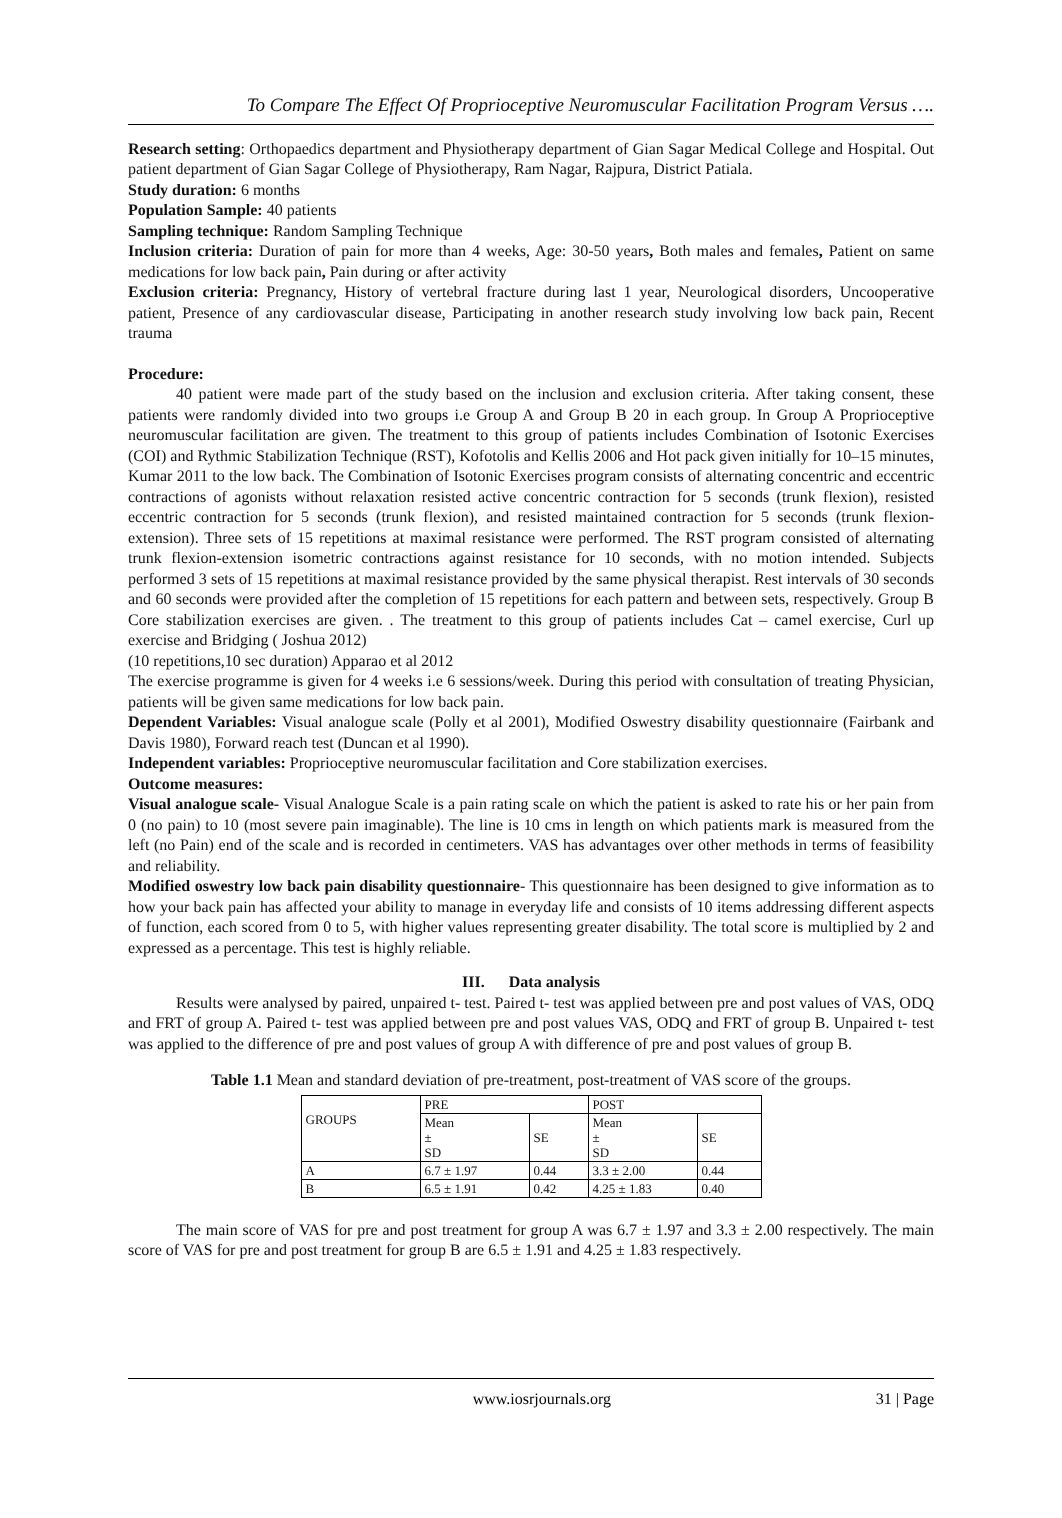To Compare The Effect Of Proprioceptive Neuromuscular Facilitation Program Versus ….
Research setting: Orthopaedics department and Physiotherapy department of Gian Sagar Medical College and Hospital. Out patient department of Gian Sagar College of Physiotherapy, Ram Nagar, Rajpura, District Patiala.
Study duration: 6 months
Population Sample: 40 patients
Sampling technique: Random Sampling Technique
Inclusion criteria: Duration of pain for more than 4 weeks, Age: 30-50 years, Both males and females, Patient on same medications for low back pain, Pain during or after activity
Exclusion criteria: Pregnancy, History of vertebral fracture during last 1 year, Neurological disorders, Uncooperative patient, Presence of any cardiovascular disease, Participating in another research study involving low back pain, Recent trauma
Procedure:
40 patient were made part of the study based on the inclusion and exclusion criteria. After taking consent, these patients were randomly divided into two groups i.e Group A and Group B 20 in each group. In Group A Proprioceptive neuromuscular facilitation are given. The treatment to this group of patients includes Combination of Isotonic Exercises (COI) and Rythmic Stabilization Technique (RST), Kofotolis and Kellis 2006 and Hot pack given initially for 10–15 minutes, Kumar 2011 to the low back. The Combination of Isotonic Exercises program consists of alternating concentric and eccentric contractions of agonists without relaxation resisted active concentric contraction for 5 seconds (trunk flexion), resisted eccentric contraction for 5 seconds (trunk flexion), and resisted maintained contraction for 5 seconds (trunk flexion-extension). Three sets of 15 repetitions at maximal resistance were performed. The RST program consisted of alternating trunk flexion-extension isometric contractions against resistance for 10 seconds, with no motion intended. Subjects performed 3 sets of 15 repetitions at maximal resistance provided by the same physical therapist. Rest intervals of 30 seconds and 60 seconds were provided after the completion of 15 repetitions for each pattern and between sets, respectively. Group B Core stabilization exercises are given. . The treatment to this group of patients includes Cat – camel exercise, Curl up exercise and Bridging ( Joshua 2012)
(10 repetitions,10 sec duration) Apparao et al 2012
The exercise programme is given for 4 weeks i.e 6 sessions/week. During this period with consultation of treating Physician, patients will be given same medications for low back pain.
Dependent Variables: Visual analogue scale (Polly et al 2001), Modified Oswestry disability questionnaire (Fairbank and Davis 1980), Forward reach test (Duncan et al 1990).
Independent variables: Proprioceptive neuromuscular facilitation and Core stabilization exercises.
Outcome measures:
Visual analogue scale- Visual Analogue Scale is a pain rating scale on which the patient is asked to rate his or her pain from 0 (no pain) to 10 (most severe pain imaginable). The line is 10 cms in length on which patients mark is measured from the left (no Pain) end of the scale and is recorded in centimeters. VAS has advantages over other methods in terms of feasibility and reliability.
Modified oswestry low back pain disability questionnaire- This questionnaire has been designed to give information as to how your back pain has affected your ability to manage in everyday life and consists of 10 items addressing different aspects of function, each scored from 0 to 5, with higher values representing greater disability. The total score is multiplied by 2 and expressed as a percentage. This test is highly reliable.
III. Data analysis
Results were analysed by paired, unpaired t- test. Paired t- test was applied between pre and post values of VAS, ODQ and FRT of group A. Paired t- test was applied between pre and post values VAS, ODQ and FRT of group B. Unpaired t- test was applied to the difference of pre and post values of group A with difference of pre and post values of group B.
Table 1.1 Mean and standard deviation of pre-treatment, post-treatment of VAS score of the groups.
| GROUPS | PRE | | POST | |
| --- | --- | --- | --- | --- |
| | Mean ± SD | SE | Mean ± SD | SE |
| A | 6.7 ± 1.97 | 0.44 | 3.3 ± 2.00 | 0.44 |
| B | 6.5 ± 1.91 | 0.42 | 4.25 ± 1.83 | 0.40 |
The main score of VAS for pre and post treatment for group A was 6.7 ± 1.97 and 3.3 ± 2.00 respectively. The main score of VAS for pre and post treatment for group B are 6.5 ± 1.91 and 4.25 ± 1.83 respectively.
www.iosrjournals.org 31 | Page